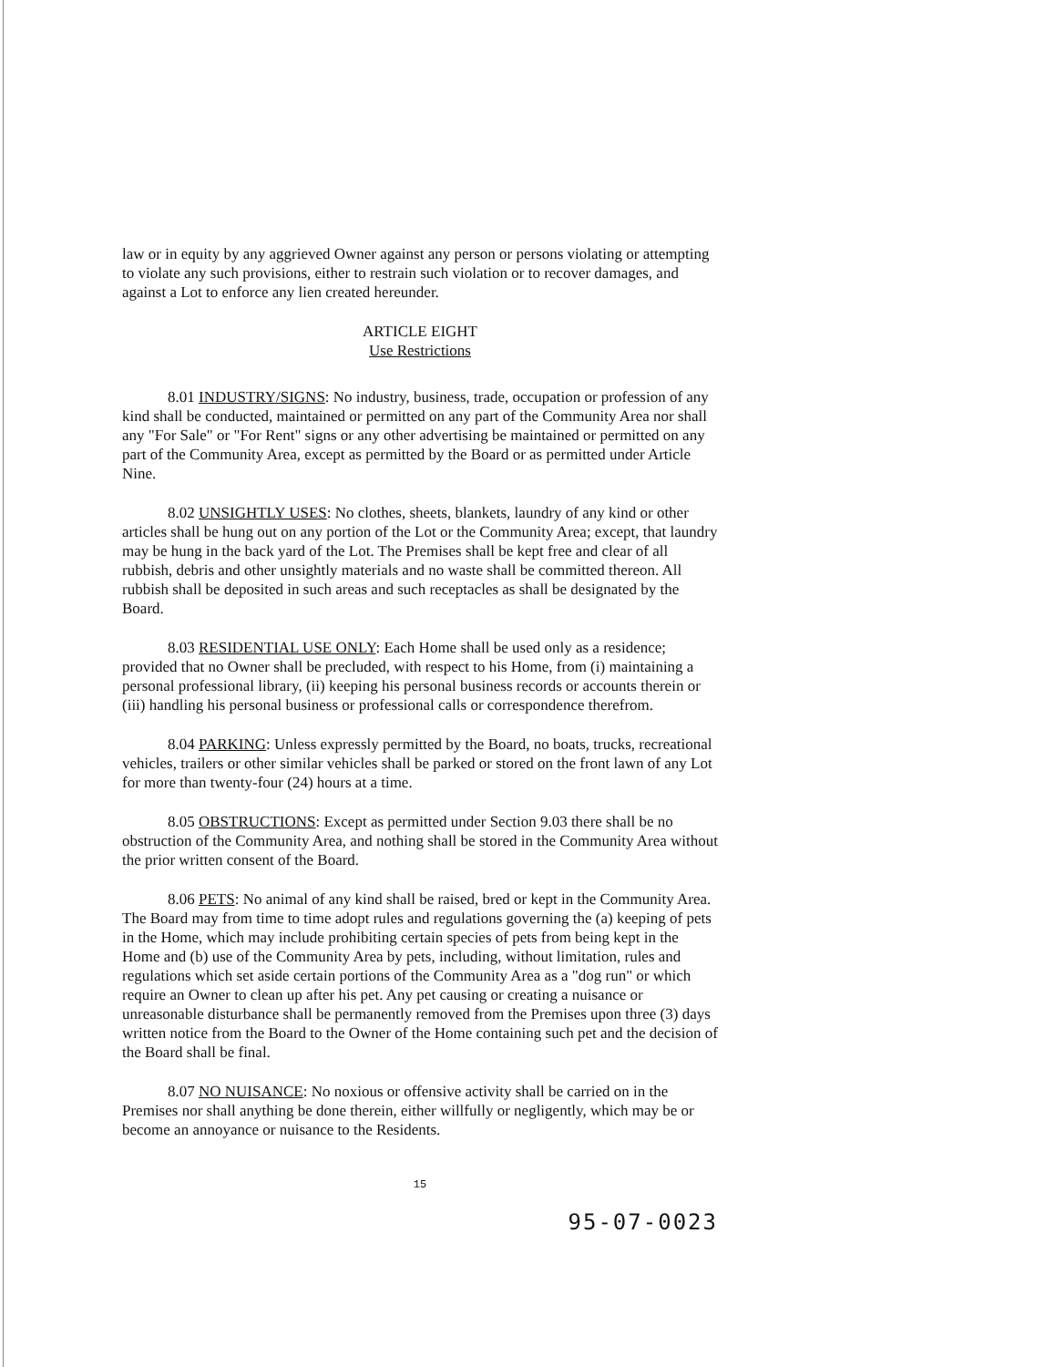law or in equity by any aggrieved Owner against any person or persons violating or attempting to violate any such provisions, either to restrain such violation or to recover damages, and against a Lot to enforce any lien created hereunder.
ARTICLE EIGHT
Use Restrictions
8.01 INDUSTRY/SIGNS: No industry, business, trade, occupation or profession of any kind shall be conducted, maintained or permitted on any part of the Community Area nor shall any "For Sale" or "For Rent" signs or any other advertising be maintained or permitted on any part of the Community Area, except as permitted by the Board or as permitted under Article Nine.
8.02 UNSIGHTLY USES: No clothes, sheets, blankets, laundry of any kind or other articles shall be hung out on any portion of the Lot or the Community Area; except, that laundry may be hung in the back yard of the Lot. The Premises shall be kept free and clear of all rubbish, debris and other unsightly materials and no waste shall be committed thereon. All rubbish shall be deposited in such areas and such receptacles as shall be designated by the Board.
8.03 RESIDENTIAL USE ONLY: Each Home shall be used only as a residence; provided that no Owner shall be precluded, with respect to his Home, from (i) maintaining a personal professional library, (ii) keeping his personal business records or accounts therein or (iii) handling his personal business or professional calls or correspondence therefrom.
8.04 PARKING: Unless expressly permitted by the Board, no boats, trucks, recreational vehicles, trailers or other similar vehicles shall be parked or stored on the front lawn of any Lot for more than twenty-four (24) hours at a time.
8.05 OBSTRUCTIONS: Except as permitted under Section 9.03 there shall be no obstruction of the Community Area, and nothing shall be stored in the Community Area without the prior written consent of the Board.
8.06 PETS: No animal of any kind shall be raised, bred or kept in the Community Area. The Board may from time to time adopt rules and regulations governing the (a) keeping of pets in the Home, which may include prohibiting certain species of pets from being kept in the Home and (b) use of the Community Area by pets, including, without limitation, rules and regulations which set aside certain portions of the Community Area as a "dog run" or which require an Owner to clean up after his pet. Any pet causing or creating a nuisance or unreasonable disturbance shall be permanently removed from the Premises upon three (3) days written notice from the Board to the Owner of the Home containing such pet and the decision of the Board shall be final.
8.07 NO NUISANCE: No noxious or offensive activity shall be carried on in the Premises nor shall anything be done therein, either willfully or negligently, which may be or become an annoyance or nuisance to the Residents.
15
95-07-0023